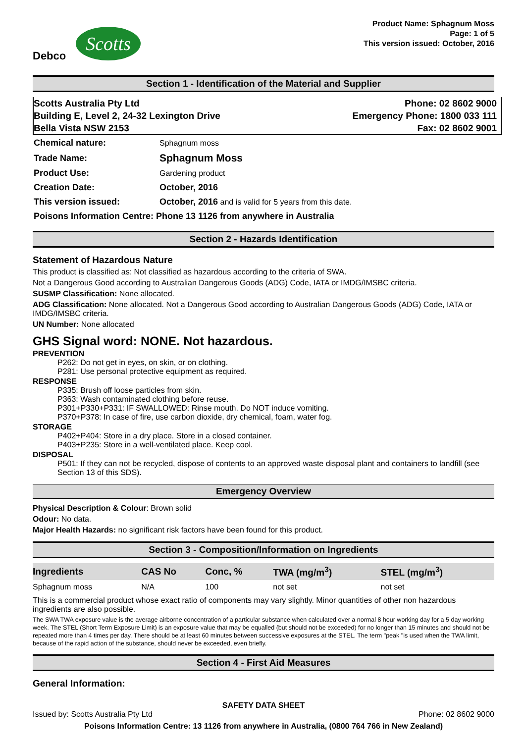Debco
Scotts
Product Name: Sphagnum Moss
Page: 1 of 5
This version issued: October, 2016
Section 1 - Identification of the Material and Supplier
Scotts Australia Pty Ltd
Building E, Level 2, 24-32 Lexington Drive
Bella Vista NSW 2153
Phone: 02 8602 9000
Emergency Phone: 1800 033 111
Fax: 02 8602 9001
| Chemical nature: | Sphagnum moss |
| Trade Name: | Sphagnum Moss |
| Product Use: | Gardening product |
| Creation Date: | October, 2016 |
| This version issued: | October, 2016 and is valid for 5 years from this date. |
| Poisons Information Centre: Phone 13 1126 from anywhere in Australia | |
Section 2 - Hazards Identification
Statement of Hazardous Nature
This product is classified as: Not classified as hazardous according to the criteria of SWA.
Not a Dangerous Good according to Australian Dangerous Goods (ADG) Code, IATA or IMDG/IMSBC criteria.
SUSMP Classification: None allocated.
ADG Classification: None allocated. Not a Dangerous Good according to Australian Dangerous Goods (ADG) Code, IATA or IMDG/IMSBC criteria.
UN Number: None allocated
GHS Signal word: NONE. Not hazardous.
PREVENTION
P262: Do not get in eyes, on skin, or on clothing.
P281: Use personal protective equipment as required.
RESPONSE
P335: Brush off loose particles from skin.
P363: Wash contaminated clothing before reuse.
P301+P330+P331: IF SWALLOWED: Rinse mouth. Do NOT induce vomiting.
P370+P378: In case of fire, use carbon dioxide, dry chemical, foam, water fog.
STORAGE
P402+P404: Store in a dry place. Store in a closed container.
P403+P235: Store in a well-ventilated place. Keep cool.
DISPOSAL
P501: If they can not be recycled, dispose of contents to an approved waste disposal plant and containers to landfill (see Section 13 of this SDS).
Emergency Overview
Physical Description & Colour: Brown solid
Odour: No data.
Major Health Hazards: no significant risk factors have been found for this product.
Section 3 - Composition/Information on Ingredients
| Ingredients | CAS No | Conc, % | TWA (mg/m<sup>3</sup>) | STEL (mg/m<sup>3</sup>) |
| --- | --- | --- | --- | --- |
| Sphagnum moss | N/A | 100 | not set | not set |
This is a commercial product whose exact ratio of components may vary slightly. Minor quantities of other non hazardous ingredients are also possible.
The SWA TWA exposure value is the average airborne concentration of a particular substance when calculated over a normal 8 hour working day for a 5 day working week. The STEL (Short Term Exposure Limit) is an exposure value that may be equalled (but should not be exceeded) for no longer than 15 minutes and should not be repeated more than 4 times per day. There should be at least 60 minutes between successive exposures at the STEL. The term "peak "is used when the TWA limit, because of the rapid action of the substance, should never be exceeded, even briefly.
Section 4 - First Aid Measures
General Information:
SAFETY DATA SHEET
Issued by: Scotts Australia Pty Ltd Phone: 02 8602 9000
Poisons Information Centre: 13 1126 from anywhere in Australia, (0800 764 766 in New Zealand)